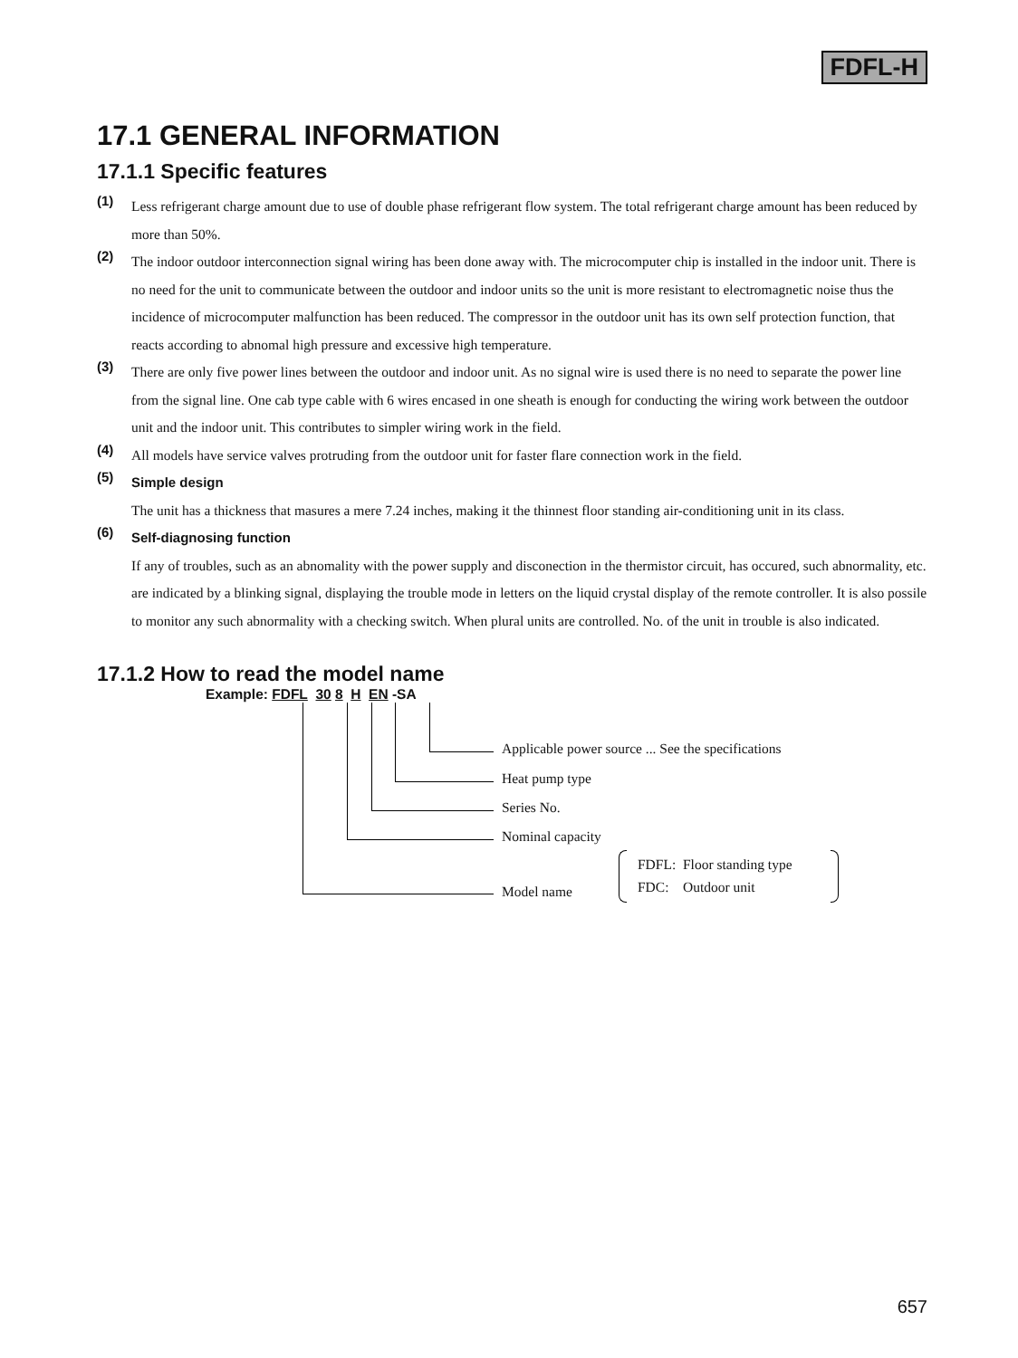FDFL-H
17.1 GENERAL INFORMATION
17.1.1 Specific features
(1) Less refrigerant charge amount due to use of double phase refrigerant flow system. The total refrigerant charge amount has been reduced by more than 50%.
(2) The indoor outdoor interconnection signal wiring has been done away with. The microcomputer chip is installed in the indoor unit. There is no need for the unit to communicate between the outdoor and indoor units so the unit is more resistant to electromagnetic noise thus the incidence of microcomputer malfunction has been reduced. The compressor in the outdoor unit has its own self protection function, that reacts according to abnomal high pressure and excessive high temperature.
(3) There are only five power lines between the outdoor and indoor unit. As no signal wire is used there is no need to separate the power line from the signal line. One cab type cable with 6 wires encased in one sheath is enough for conducting the wiring work between the outdoor unit and the indoor unit. This contributes to simpler wiring work in the field.
(4) All models have service valves protruding from the outdoor unit for faster flare connection work in the field.
(5) Simple design
The unit has a thickness that masures a mere 7.24 inches, making it the thinnest floor standing air-conditioning unit in its class.
(6) Self-diagnosing function
If any of troubles, such as an abnomality with the power supply and disconection in the thermistor circuit, has occured, such abnormality, etc. are indicated by a blinking signal, displaying the trouble mode in letters on the liquid crystal display of the remote controller. It is also possile to monitor any such abnormality with a checking switch. When plural units are controlled. No. of the unit in trouble is also indicated.
17.1.2 How to read the model name
Example: FDFL 30 8 H EN -SA
Applicable power source ... See the specifications
Heat pump type
Series No.
Nominal capacity
Model name
FDFL: Floor standing type
FDC: Outdoor unit
657